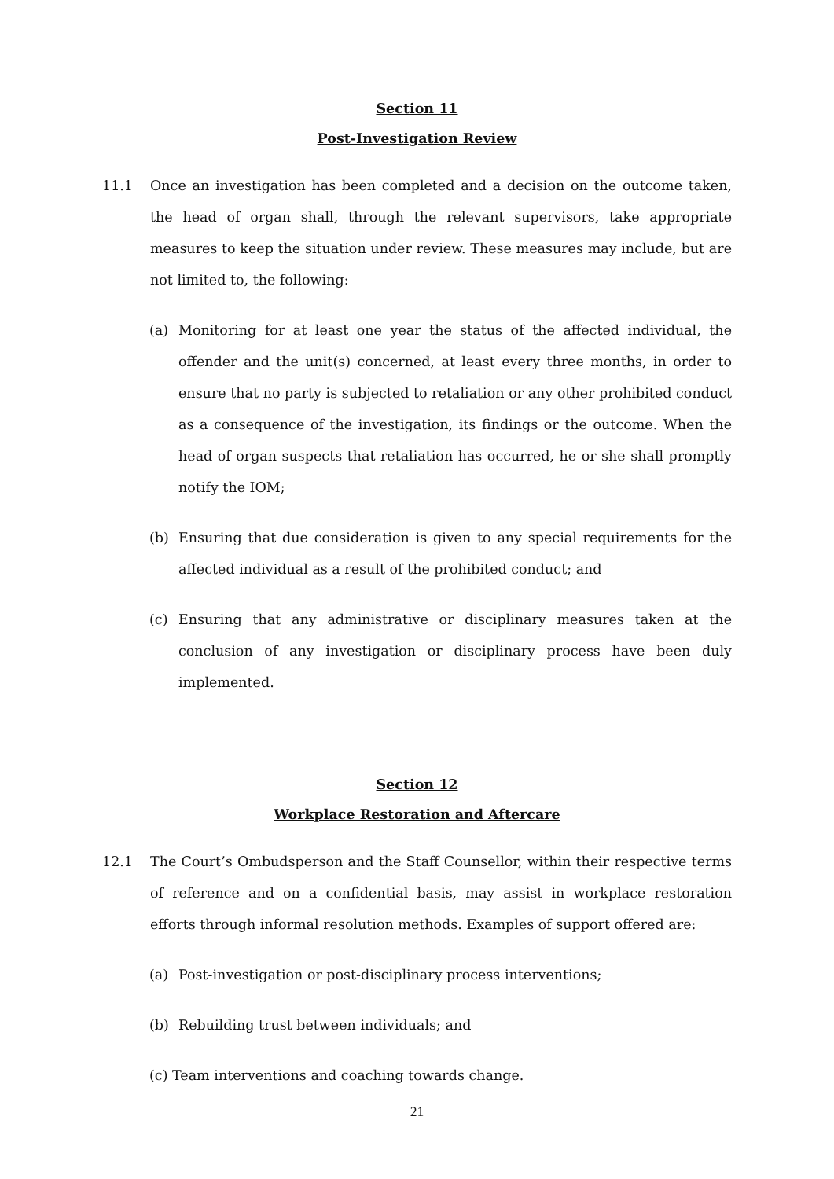Section 11
Post-Investigation Review
11.1 Once an investigation has been completed and a decision on the outcome taken, the head of organ shall, through the relevant supervisors, take appropriate measures to keep the situation under review. These measures may include, but are not limited to, the following:
(a) Monitoring for at least one year the status of the affected individual, the offender and the unit(s) concerned, at least every three months, in order to ensure that no party is subjected to retaliation or any other prohibited conduct as a consequence of the investigation, its findings or the outcome. When the head of organ suspects that retaliation has occurred, he or she shall promptly notify the IOM;
(b) Ensuring that due consideration is given to any special requirements for the affected individual as a result of the prohibited conduct; and
(c) Ensuring that any administrative or disciplinary measures taken at the conclusion of any investigation or disciplinary process have been duly implemented.
Section 12
Workplace Restoration and Aftercare
12.1 The Court’s Ombudsperson and the Staff Counsellor, within their respective terms of reference and on a confidential basis, may assist in workplace restoration efforts through informal resolution methods. Examples of support offered are:
(a) Post-investigation or post-disciplinary process interventions;
(b) Rebuilding trust between individuals; and
(c) Team interventions and coaching towards change.
21